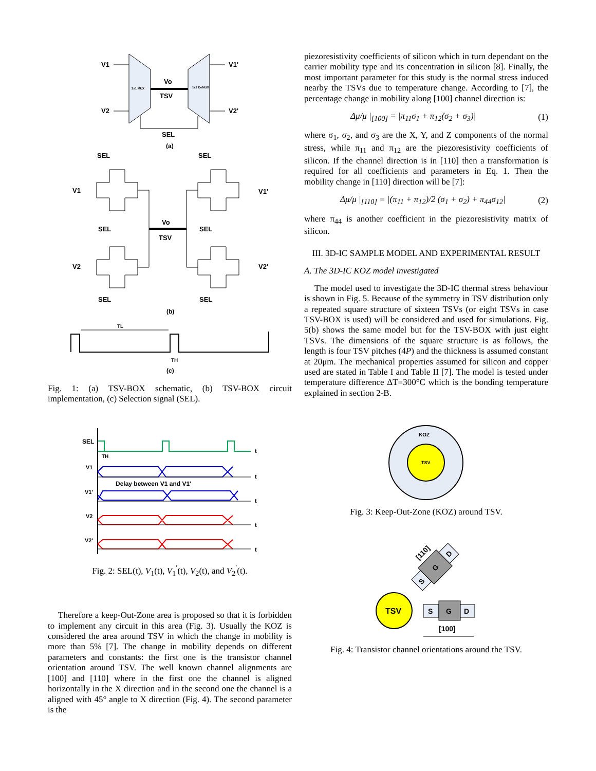V1
V2
V1'
V2'
Vo
TSV
2x1 MUX
1x2 DeMUX
SEL
(a)
SEL
SEL
V1
V1'
SEL
SEL
Vo
TSV
V2
V2'
SEL
SEL
(b)
TL
TH
(c)
Fig. 1: (a) TSV-BOX schematic, (b) TSV-BOX circuit implementation, (c) Selection signal (SEL).
SEL
t
TH
V1
t
Delay between V1 and V1'
V1'
t
V2
t
V2'
t
Fig. 2: SEL(t), V<sub>1</sub>(t), V<sub>1</sub><sup>′</sup>(t), V<sub>2</sub>(t), and V<sub>2</sub><sup>′</sup>(t).
Therefore a keep-Out-Zone area is proposed so that it is forbidden to implement any circuit in this area (Fig. 3). Usually the KOZ is considered the area around TSV in which the change in mobility is more than 5% [7]. The change in mobility depends on different parameters and constants: the first one is the transistor channel orientation around TSV. The well known channel alignments are [100] and [110] where in the first one the channel is aligned horizontally in the X direction and in the second one the channel is a aligned with 45° angle to X direction (Fig. 4). The second parameter is the
piezoresistivity coefficients of silicon which in turn dependant on the carrier mobility type and its concentration in silicon [8]. Finally, the most important parameter for this study is the normal stress induced nearby the TSVs due to temperature change. According to [7], the percentage change in mobility along [100] channel direction is:
Δμ/μ |<sub>[100]</sub> = |π<sub>11</sub>σ<sub>1</sub> + π<sub>12</sub>(σ<sub>2</sub> + σ<sub>3</sub>)| (1)
where σ<sub>1</sub>, σ<sub>2</sub>, and σ<sub>3</sub> are the X, Y, and Z components of the normal stress, while π<sub>11</sub> and π<sub>12</sub> are the piezoresistivity coefficients of silicon. If the channel direction is in [110] then a transformation is required for all coefficients and parameters in Eq. 1. Then the mobility change in [110] direction will be [7]:
Δμ/μ |<sub>[110]</sub> = |(π<sub>11</sub> + π<sub>12</sub>)/2 (σ<sub>1</sub> + σ<sub>2</sub>) + π<sub>44</sub>σ<sub>12</sub>| (2)
where π<sub>44</sub> is another coefficient in the piezoresistivity matrix of silicon.
III. 3D-IC SAMPLE MODEL AND EXPERIMENTAL RESULT
A. The 3D-IC KOZ model investigated
The model used to investigate the 3D-IC thermal stress behaviour is shown in Fig. 5. Because of the symmetry in TSV distribution only a repeated square structure of sixteen TSVs (or eight TSVs in case TSV-BOX is used) will be considered and used for simulations. Fig. 5(b) shows the same model but for the TSV-BOX with just eight TSVs. The dimensions of the square structure is as follows, the length is four TSV pitches (4P) and the thickness is assumed constant at 20μm. The mechanical properties assumed for silicon and copper used are stated in Table I and Table II [7]. The model is tested under temperature difference ΔT=300°C which is the bonding temperature explained in section 2-B.
KOZ
TSV
Fig. 3: Keep-Out-Zone (KOZ) around TSV.
S
G
D
[110]
TSV
S
G
D
[100]
Fig. 4: Transistor channel orientations around the TSV.